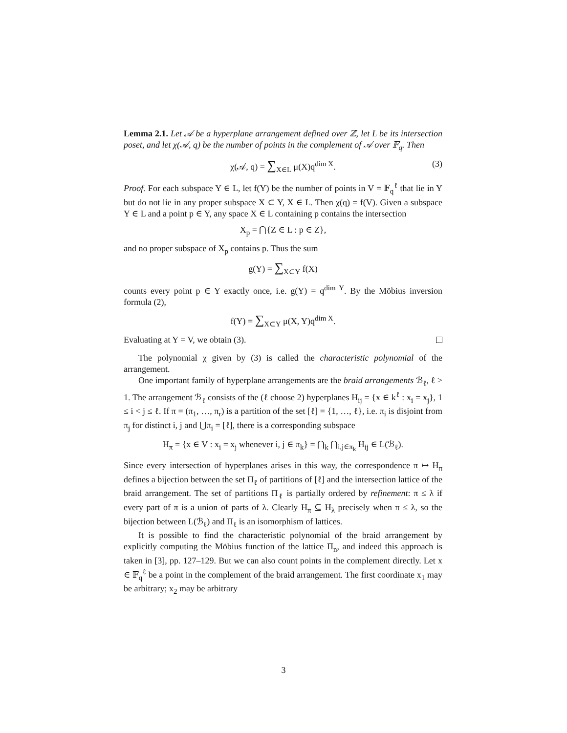Lemma 2.1. Let 𝒜 be a hyperplane arrangement defined over ℤ, let L be its intersection poset, and let χ(𝒜, q) be the number of points in the complement of 𝒜 over 𝔽<sub>q</sub>. Then
χ(𝒜, q) = ∑<sub>X∈L</sub> μ(X)q<sup>dim X</sup>. (3)
Proof. For each subspace Y ∈ L, let f(Y) be the number of points in V = 𝔽<sub>q</sub><sup>ℓ</sup> that lie in Y but do not lie in any proper subspace X ⊂ Y, X ∈ L. Then χ(q) = f(V). Given a subspace Y ∈ L and a point p ∈ Y, any space X ∈ L containing p contains the intersection
X<sub>p</sub> = ⋂{Z ∈ L : p ∈ Z},
and no proper subspace of X<sub>p</sub> contains p. Thus the sum
g(Y) = ∑<sub>X⊂Y</sub> f(X)
counts every point p ∈ Y exactly once, i.e. g(Y) = q<sup>dim Y</sup>. By the Möbius inversion formula (2),
f(Y) = ∑<sub>X⊂Y</sub> μ(X, Y)q<sup>dim X</sup>.
Evaluating at Y = V, we obtain (3).
The polynomial χ given by (3) is called the characteristic polynomial of the arrangement.
One important family of hyperplane arrangements are the braid arrangements ℬ<sub>ℓ</sub>, ℓ > 1. The arrangement ℬ<sub>ℓ</sub> consists of the (ℓ choose 2) hyperplanes H<sub>ij</sub> = {x ∈ k<sup>ℓ</sup> : x<sub>i</sub> = x<sub>j</sub>}, 1 ≤ i < j ≤ ℓ. If π = (π<sub>1</sub>, …, π<sub>r</sub>) is a partition of the set [ℓ] = {1, …, ℓ}, i.e. π<sub>i</sub> is disjoint from π<sub>j</sub> for distinct i, j and ⋃π<sub>i</sub> = [ℓ], there is a corresponding subspace
H<sub>π</sub> = {x ∈ V : x<sub>i</sub> = x<sub>j</sub> whenever i, j ∈ π<sub>k</sub>} = ⋂<sub>k</sub> ⋂<sub>i,j∈π<sub>k</sub></sub> H<sub>ij</sub> ∈ L(ℬ<sub>ℓ</sub>).
Since every intersection of hyperplanes arises in this way, the correspondence π ↦ H<sub>π</sub> defines a bijection between the set Π<sub>ℓ</sub> of partitions of [ℓ] and the intersection lattice of the braid arrangement. The set of partitions Π<sub>ℓ</sub> is partially ordered by refinement: π ≤ λ if every part of π is a union of parts of λ. Clearly H<sub>π</sub> ⊆ H<sub>λ</sub> precisely when π ≤ λ, so the bijection between L(ℬ<sub>ℓ</sub>) and Π<sub>ℓ</sub> is an isomorphism of lattices.
It is possible to find the characteristic polynomial of the braid arrangement by explicitly computing the Möbius function of the lattice Π<sub>n</sub>, and indeed this approach is taken in [3], pp. 127–129. But we can also count points in the complement directly. Let x ∈ 𝔽<sub>q</sub><sup>ℓ</sup> be a point in the complement of the braid arrangement. The first coordinate x<sub>1</sub> may be arbitrary; x<sub>2</sub> may be arbitrary
3